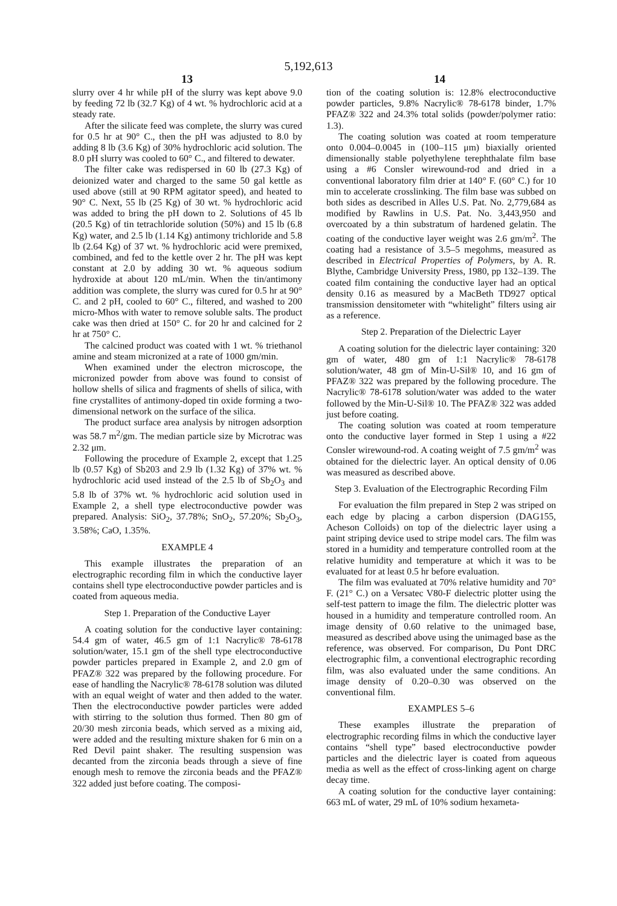5,192,613
13 14
slurry over 4 hr while pH of the slurry was kept above 9.0 by feeding 72 lb (32.7 Kg) of 4 wt. % hydrochloric acid at a steady rate.
After the silicate feed was complete, the slurry was cured for 0.5 hr at 90° C., then the pH was adjusted to 8.0 by adding 8 lb (3.6 Kg) of 30% hydrochloric acid solution. The 8.0 pH slurry was cooled to 60° C., and filtered to dewater.
The filter cake was redispersed in 60 lb (27.3 Kg) of deionized water and charged to the same 50 gal kettle as used above (still at 90 RPM agitator speed), and heated to 90° C. Next, 55 lb (25 Kg) of 30 wt. % hydrochloric acid was added to bring the pH down to 2. Solutions of 45 lb (20.5 Kg) of tin tetrachloride solution (50%) and 15 lb (6.8 Kg) water, and 2.5 lb (1.14 Kg) antimony trichloride and 5.8 lb (2.64 Kg) of 37 wt. % hydrochloric acid were premixed, combined, and fed to the kettle over 2 hr. The pH was kept constant at 2.0 by adding 30 wt. % aqueous sodium hydroxide at about 120 mL/min. When the tin/antimony addition was complete, the slurry was cured for 0.5 hr at 90° C. and 2 pH, cooled to 60° C., filtered, and washed to 200 micro-Mhos with water to remove soluble salts. The product cake was then dried at 150° C. for 20 hr and calcined for 2 hr at 750° C.
The calcined product was coated with 1 wt. % triethanol amine and steam micronized at a rate of 1000 gm/min.
When examined under the electron microscope, the micronized powder from above was found to consist of hollow shells of silica and fragments of shells of silica, with fine crystallites of antimony-doped tin oxide forming a two-dimensional network on the surface of the silica.
The product surface area analysis by nitrogen adsorption was 58.7 m<sup>2</sup>/gm. The median particle size by Microtrac was 2.32 μm.
Following the procedure of Example 2, except that 1.25 lb (0.57 Kg) of Sb203 and 2.9 lb (1.32 Kg) of 37% wt. % hydrochloric acid used instead of the 2.5 lb of Sb<sub>2</sub>O<sub>3</sub> and 5.8 lb of 37% wt. % hydrochloric acid solution used in Example 2, a shell type electroconductive powder was prepared. Analysis: SiO<sub>2</sub>, 37.78%; SnO<sub>2</sub>, 57.20%; Sb<sub>2</sub>O<sub>3</sub>, 3.58%; CaO, 1.35%.
EXAMPLE 4
This example illustrates the preparation of an electrographic recording film in which the conductive layer contains shell type electroconductive powder particles and is coated from aqueous media.
Step 1. Preparation of the Conductive Layer
A coating solution for the conductive layer containing: 54.4 gm of water, 46.5 gm of 1:1 Nacrylic® 78-6178 solution/water, 15.1 gm of the shell type electroconductive powder particles prepared in Example 2, and 2.0 gm of PFAZ® 322 was prepared by the following procedure. For ease of handling the Nacrylic® 78-6178 solution was diluted with an equal weight of water and then added to the water. Then the electroconductive powder particles were added with stirring to the solution thus formed. Then 80 gm of 20/30 mesh zirconia beads, which served as a mixing aid, were added and the resulting mixture shaken for 6 min on a Red Devil paint shaker. The resulting suspension was decanted from the zirconia beads through a sieve of fine enough mesh to remove the zirconia beads and the PFAZ® 322 added just before coating. The composi-
tion of the coating solution is: 12.8% electroconductive powder particles, 9.8% Nacrylic® 78-6178 binder, 1.7% PFAZ® 322 and 24.3% total solids (powder/polymer ratio: 1.3).
The coating solution was coated at room temperature onto 0.004–0.0045 in (100–115 μm) biaxially oriented dimensionally stable polyethylene terephthalate film base using a #6 Consler wirewound-rod and dried in a conventional laboratory film drier at 140° F. (60° C.) for 10 min to accelerate crosslinking. The film base was subbed on both sides as described in Alles U.S. Pat. No. 2,779,684 as modified by Rawlins in U.S. Pat. No. 3,443,950 and overcoated by a thin substratum of hardened gelatin. The coating of the conductive layer weight was 2.6 gm/m<sup>2</sup>. The coating had a resistance of 3.5–5 megohms, measured as described in Electrical Properties of Polymers, by A. R. Blythe, Cambridge University Press, 1980, pp 132–139. The coated film containing the conductive layer had an optical density 0.16 as measured by a MacBeth TD927 optical transmission densitometer with “whitelight” filters using air as a reference.
Step 2. Preparation of the Dielectric Layer
A coating solution for the dielectric layer containing: 320 gm of water, 480 gm of 1:1 Nacrylic® 78-6178 solution/water, 48 gm of Min-U-Sil® 10, and 16 gm of PFAZ® 322 was prepared by the following procedure. The Nacrylic® 78-6178 solution/water was added to the water followed by the Min-U-Sil® 10. The PFAZ® 322 was added just before coating.
The coating solution was coated at room temperature onto the conductive layer formed in Step 1 using a #22 Consler wirewound-rod. A coating weight of 7.5 gm/m<sup>2</sup> was obtained for the dielectric layer. An optical density of 0.06 was measured as described above.
Step 3. Evaluation of the Electrographic Recording Film
For evaluation the film prepared in Step 2 was striped on each edge by placing a carbon dispersion (DAG155, Acheson Colloids) on top of the dielectric layer using a paint striping device used to stripe model cars. The film was stored in a humidity and temperature controlled room at the relative humidity and temperature at which it was to be evaluated for at least 0.5 hr before evaluation.
The film was evaluated at 70% relative humidity and 70° F. (21° C.) on a Versatec V80-F dielectric plotter using the self-test pattern to image the film. The dielectric plotter was housed in a humidity and temperature controlled room. An image density of 0.60 relative to the unimaged base, measured as described above using the unimaged base as the reference, was observed. For comparison, Du Pont DRC electrographic film, a conventional electrographic recording film, was also evaluated under the same conditions. An image density of 0.20–0.30 was observed on the conventional film.
EXAMPLES 5–6
These examples illustrate the preparation of electrographic recording films in which the conductive layer contains “shell type” based electroconductive powder particles and the dielectric layer is coated from aqueous media as well as the effect of cross-linking agent on charge decay time.
A coating solution for the conductive layer containing: 663 mL of water, 29 mL of 10% sodium hexameta-